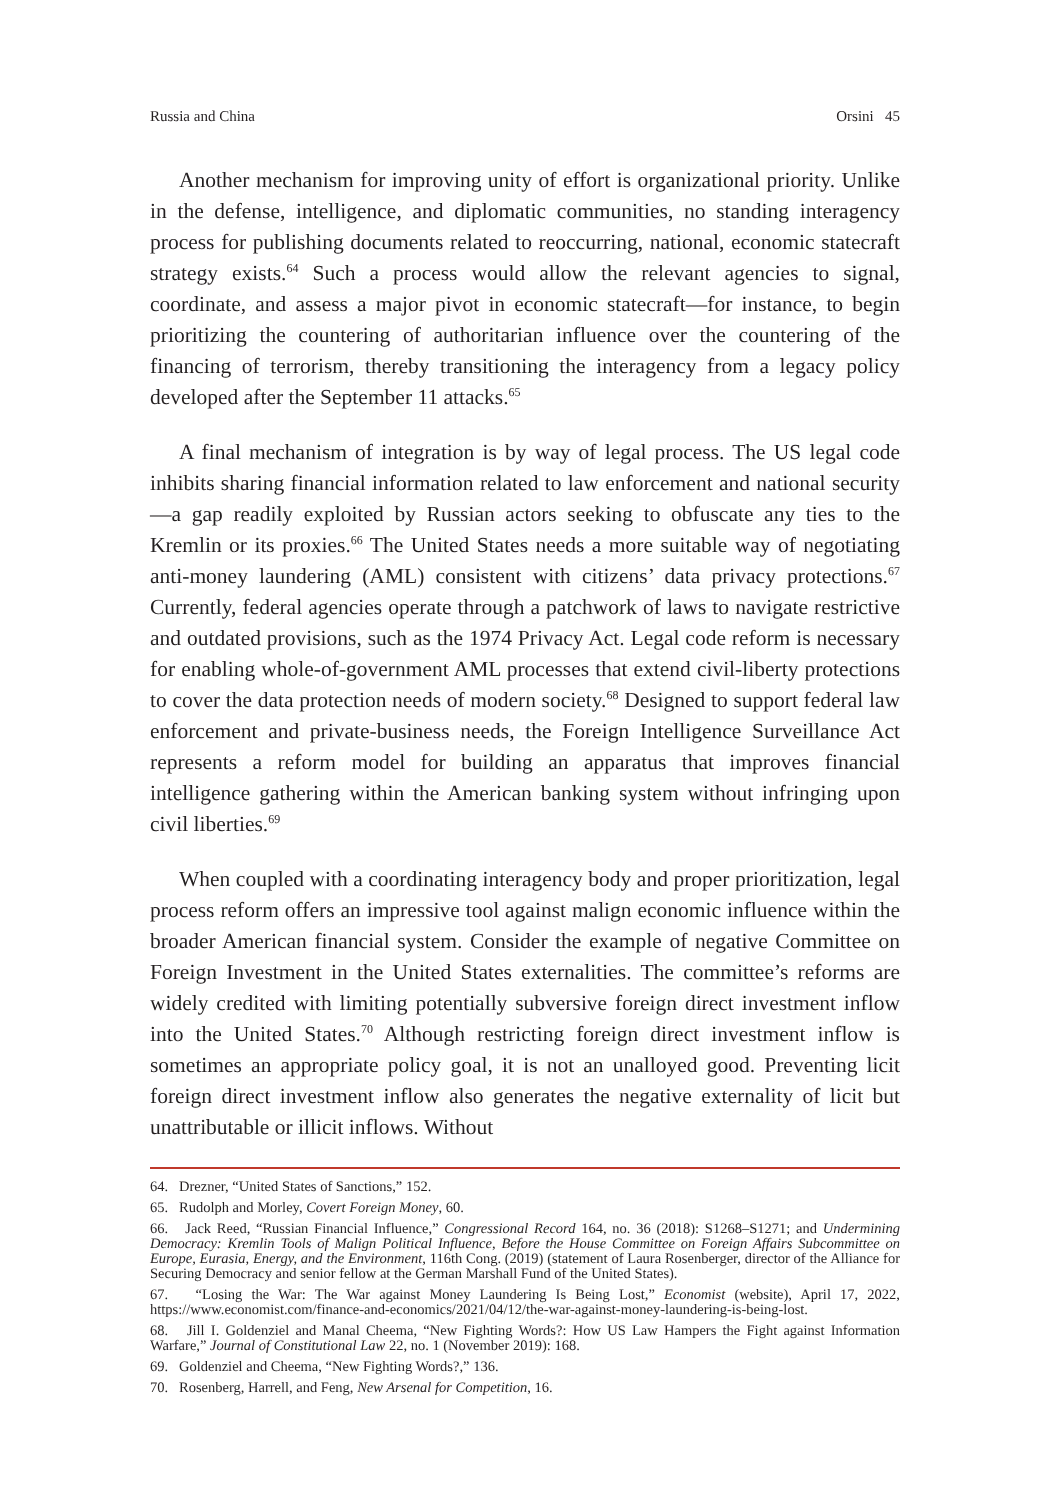Russia and China Orsini 45
Another mechanism for improving unity of effort is organizational priority. Unlike in the defense, intelligence, and diplomatic communities, no standing interagency process for publishing documents related to reoccurring, national, economic statecraft strategy exists.<sup>64</sup> Such a process would allow the relevant agencies to signal, coordinate, and assess a major pivot in economic statecraft—for instance, to begin prioritizing the countering of authoritarian influence over the countering of the financing of terrorism, thereby transitioning the interagency from a legacy policy developed after the September 11 attacks.<sup>65</sup>
A final mechanism of integration is by way of legal process. The US legal code inhibits sharing financial information related to law enforcement and national security—a gap readily exploited by Russian actors seeking to obfuscate any ties to the Kremlin or its proxies.<sup>66</sup> The United States needs a more suitable way of negotiating anti-money laundering (AML) consistent with citizens’ data privacy protections.<sup>67</sup> Currently, federal agencies operate through a patchwork of laws to navigate restrictive and outdated provisions, such as the 1974 Privacy Act. Legal code reform is necessary for enabling whole-of-government AML processes that extend civil-liberty protections to cover the data protection needs of modern society.<sup>68</sup> Designed to support federal law enforcement and private-business needs, the Foreign Intelligence Surveillance Act represents a reform model for building an apparatus that improves financial intelligence gathering within the American banking system without infringing upon civil liberties.<sup>69</sup>
When coupled with a coordinating interagency body and proper prioritization, legal process reform offers an impressive tool against malign economic influence within the broader American financial system. Consider the example of negative Committee on Foreign Investment in the United States externalities. The committee’s reforms are widely credited with limiting potentially subversive foreign direct investment inflow into the United States.<sup>70</sup> Although restricting foreign direct investment inflow is sometimes an appropriate policy goal, it is not an unalloyed good. Preventing licit foreign direct investment inflow also generates the negative externality of licit but unattributable or illicit inflows. Without
64. Drezner, “United States of Sanctions,” 152.
65. Rudolph and Morley, Covert Foreign Money, 60.
66. Jack Reed, “Russian Financial Influence,” Congressional Record 164, no. 36 (2018): S1268–S1271; and Undermining Democracy: Kremlin Tools of Malign Political Influence, Before the House Committee on Foreign Affairs Subcommittee on Europe, Eurasia, Energy, and the Environment, 116th Cong. (2019) (statement of Laura Rosenberger, director of the Alliance for Securing Democracy and senior fellow at the German Marshall Fund of the United States).
67. “Losing the War: The War against Money Laundering Is Being Lost,” Economist (website), April 17, 2022, https://www.economist.com/finance-and-economics/2021/04/12/the-war-against-money-laundering-is-being-lost.
68. Jill I. Goldenziel and Manal Cheema, “New Fighting Words?: How US Law Hampers the Fight against Information Warfare,” Journal of Constitutional Law 22, no. 1 (November 2019): 168.
69. Goldenziel and Cheema, “New Fighting Words?,” 136.
70. Rosenberg, Harrell, and Feng, New Arsenal for Competition, 16.